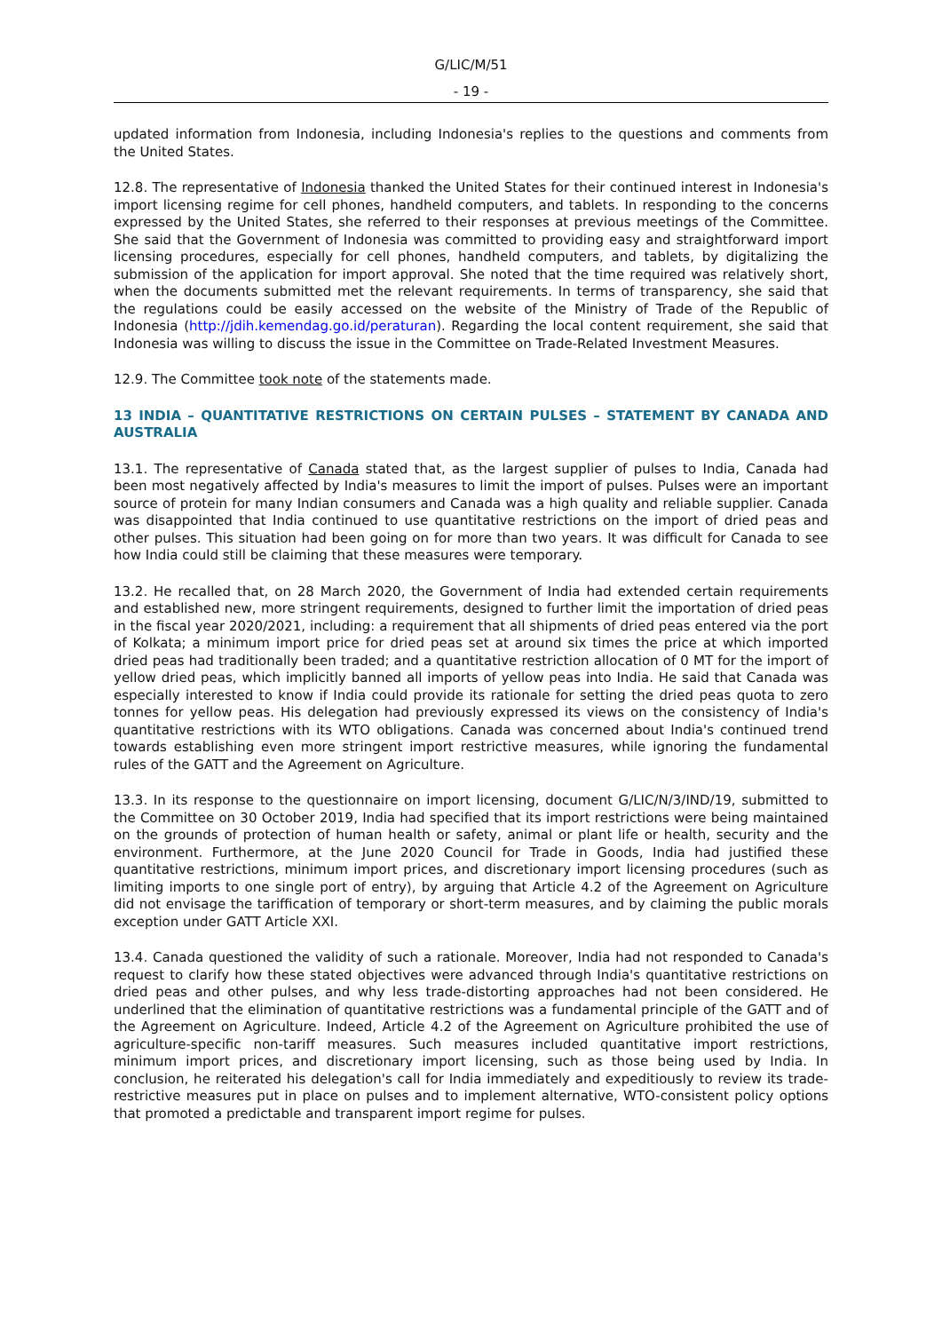G/LIC/M/51
- 19 -
updated information from Indonesia, including Indonesia's replies to the questions and comments from the United States.
12.8. The representative of Indonesia thanked the United States for their continued interest in Indonesia's import licensing regime for cell phones, handheld computers, and tablets. In responding to the concerns expressed by the United States, she referred to their responses at previous meetings of the Committee. She said that the Government of Indonesia was committed to providing easy and straightforward import licensing procedures, especially for cell phones, handheld computers, and tablets, by digitalizing the submission of the application for import approval. She noted that the time required was relatively short, when the documents submitted met the relevant requirements. In terms of transparency, she said that the regulations could be easily accessed on the website of the Ministry of Trade of the Republic of Indonesia (http://jdih.kemendag.go.id/peraturan). Regarding the local content requirement, she said that Indonesia was willing to discuss the issue in the Committee on Trade-Related Investment Measures.
12.9. The Committee took note of the statements made.
13 INDIA – QUANTITATIVE RESTRICTIONS ON CERTAIN PULSES – STATEMENT BY CANADA AND AUSTRALIA
13.1. The representative of Canada stated that, as the largest supplier of pulses to India, Canada had been most negatively affected by India's measures to limit the import of pulses. Pulses were an important source of protein for many Indian consumers and Canada was a high quality and reliable supplier. Canada was disappointed that India continued to use quantitative restrictions on the import of dried peas and other pulses. This situation had been going on for more than two years. It was difficult for Canada to see how India could still be claiming that these measures were temporary.
13.2. He recalled that, on 28 March 2020, the Government of India had extended certain requirements and established new, more stringent requirements, designed to further limit the importation of dried peas in the fiscal year 2020/2021, including: a requirement that all shipments of dried peas entered via the port of Kolkata; a minimum import price for dried peas set at around six times the price at which imported dried peas had traditionally been traded; and a quantitative restriction allocation of 0 MT for the import of yellow dried peas, which implicitly banned all imports of yellow peas into India. He said that Canada was especially interested to know if India could provide its rationale for setting the dried peas quota to zero tonnes for yellow peas. His delegation had previously expressed its views on the consistency of India's quantitative restrictions with its WTO obligations. Canada was concerned about India's continued trend towards establishing even more stringent import restrictive measures, while ignoring the fundamental rules of the GATT and the Agreement on Agriculture.
13.3. In its response to the questionnaire on import licensing, document G/LIC/N/3/IND/19, submitted to the Committee on 30 October 2019, India had specified that its import restrictions were being maintained on the grounds of protection of human health or safety, animal or plant life or health, security and the environment. Furthermore, at the June 2020 Council for Trade in Goods, India had justified these quantitative restrictions, minimum import prices, and discretionary import licensing procedures (such as limiting imports to one single port of entry), by arguing that Article 4.2 of the Agreement on Agriculture did not envisage the tariffication of temporary or short-term measures, and by claiming the public morals exception under GATT Article XXI.
13.4. Canada questioned the validity of such a rationale. Moreover, India had not responded to Canada's request to clarify how these stated objectives were advanced through India's quantitative restrictions on dried peas and other pulses, and why less trade-distorting approaches had not been considered. He underlined that the elimination of quantitative restrictions was a fundamental principle of the GATT and of the Agreement on Agriculture. Indeed, Article 4.2 of the Agreement on Agriculture prohibited the use of agriculture-specific non-tariff measures. Such measures included quantitative import restrictions, minimum import prices, and discretionary import licensing, such as those being used by India. In conclusion, he reiterated his delegation's call for India immediately and expeditiously to review its trade-restrictive measures put in place on pulses and to implement alternative, WTO-consistent policy options that promoted a predictable and transparent import regime for pulses.